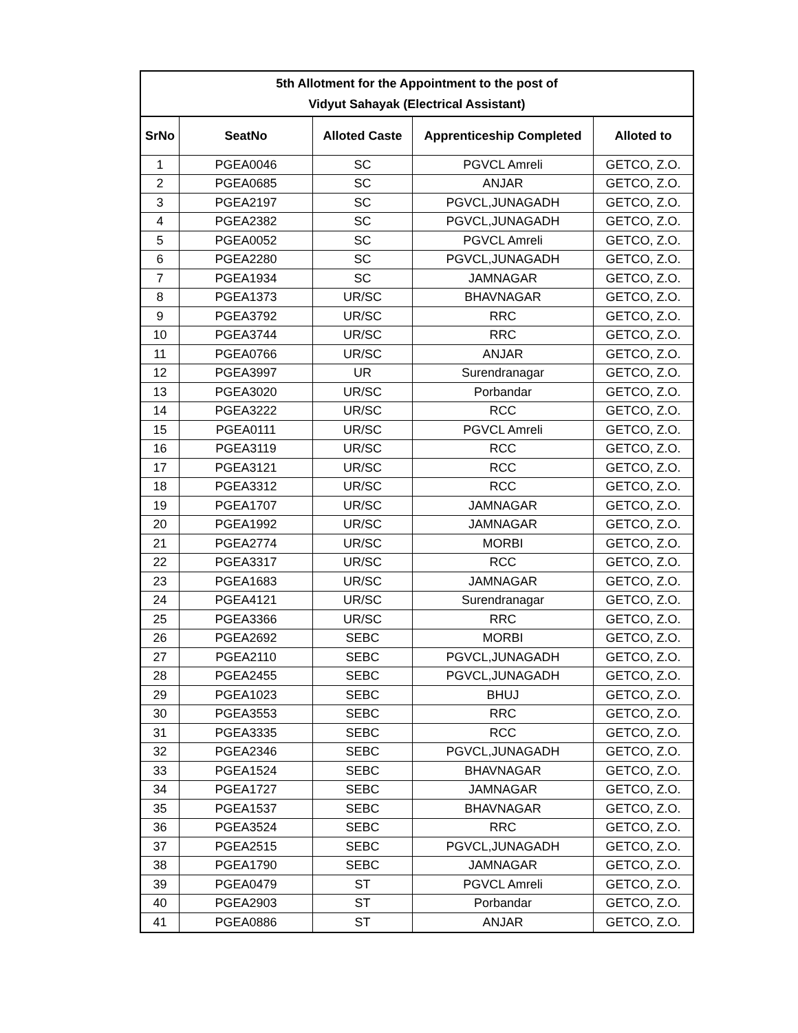| 5th Allotment for the Appointment to the post of Vidyut Sahayak (Electrical Assistant) | | | | |
| SrNo | SeatNo | Alloted Caste | Apprenticeship Completed | Alloted to |
| 1 | PGEA0046 | SC | PGVCL Amreli | GETCO, Z.O. |
| 2 | PGEA0685 | SC | ANJAR | GETCO, Z.O. |
| 3 | PGEA2197 | SC | PGVCL,JUNAGADH | GETCO, Z.O. |
| 4 | PGEA2382 | SC | PGVCL,JUNAGADH | GETCO, Z.O. |
| 5 | PGEA0052 | SC | PGVCL Amreli | GETCO, Z.O. |
| 6 | PGEA2280 | SC | PGVCL,JUNAGADH | GETCO, Z.O. |
| 7 | PGEA1934 | SC | JAMNAGAR | GETCO, Z.O. |
| 8 | PGEA1373 | UR/SC | BHAVNAGAR | GETCO, Z.O. |
| 9 | PGEA3792 | UR/SC | RRC | GETCO, Z.O. |
| 10 | PGEA3744 | UR/SC | RRC | GETCO, Z.O. |
| 11 | PGEA0766 | UR/SC | ANJAR | GETCO, Z.O. |
| 12 | PGEA3997 | UR | Surendranagar | GETCO, Z.O. |
| 13 | PGEA3020 | UR/SC | Porbandar | GETCO, Z.O. |
| 14 | PGEA3222 | UR/SC | RCC | GETCO, Z.O. |
| 15 | PGEA0111 | UR/SC | PGVCL Amreli | GETCO, Z.O. |
| 16 | PGEA3119 | UR/SC | RCC | GETCO, Z.O. |
| 17 | PGEA3121 | UR/SC | RCC | GETCO, Z.O. |
| 18 | PGEA3312 | UR/SC | RCC | GETCO, Z.O. |
| 19 | PGEA1707 | UR/SC | JAMNAGAR | GETCO, Z.O. |
| 20 | PGEA1992 | UR/SC | JAMNAGAR | GETCO, Z.O. |
| 21 | PGEA2774 | UR/SC | MORBI | GETCO, Z.O. |
| 22 | PGEA3317 | UR/SC | RCC | GETCO, Z.O. |
| 23 | PGEA1683 | UR/SC | JAMNAGAR | GETCO, Z.O. |
| 24 | PGEA4121 | UR/SC | Surendranagar | GETCO, Z.O. |
| 25 | PGEA3366 | UR/SC | RRC | GETCO, Z.O. |
| 26 | PGEA2692 | SEBC | MORBI | GETCO, Z.O. |
| 27 | PGEA2110 | SEBC | PGVCL,JUNAGADH | GETCO, Z.O. |
| 28 | PGEA2455 | SEBC | PGVCL,JUNAGADH | GETCO, Z.O. |
| 29 | PGEA1023 | SEBC | BHUJ | GETCO, Z.O. |
| 30 | PGEA3553 | SEBC | RRC | GETCO, Z.O. |
| 31 | PGEA3335 | SEBC | RCC | GETCO, Z.O. |
| 32 | PGEA2346 | SEBC | PGVCL,JUNAGADH | GETCO, Z.O. |
| 33 | PGEA1524 | SEBC | BHAVNAGAR | GETCO, Z.O. |
| 34 | PGEA1727 | SEBC | JAMNAGAR | GETCO, Z.O. |
| 35 | PGEA1537 | SEBC | BHAVNAGAR | GETCO, Z.O. |
| 36 | PGEA3524 | SEBC | RRC | GETCO, Z.O. |
| 37 | PGEA2515 | SEBC | PGVCL,JUNAGADH | GETCO, Z.O. |
| 38 | PGEA1790 | SEBC | JAMNAGAR | GETCO, Z.O. |
| 39 | PGEA0479 | ST | PGVCL Amreli | GETCO, Z.O. |
| 40 | PGEA2903 | ST | Porbandar | GETCO, Z.O. |
| 41 | PGEA0886 | ST | ANJAR | GETCO, Z.O. |